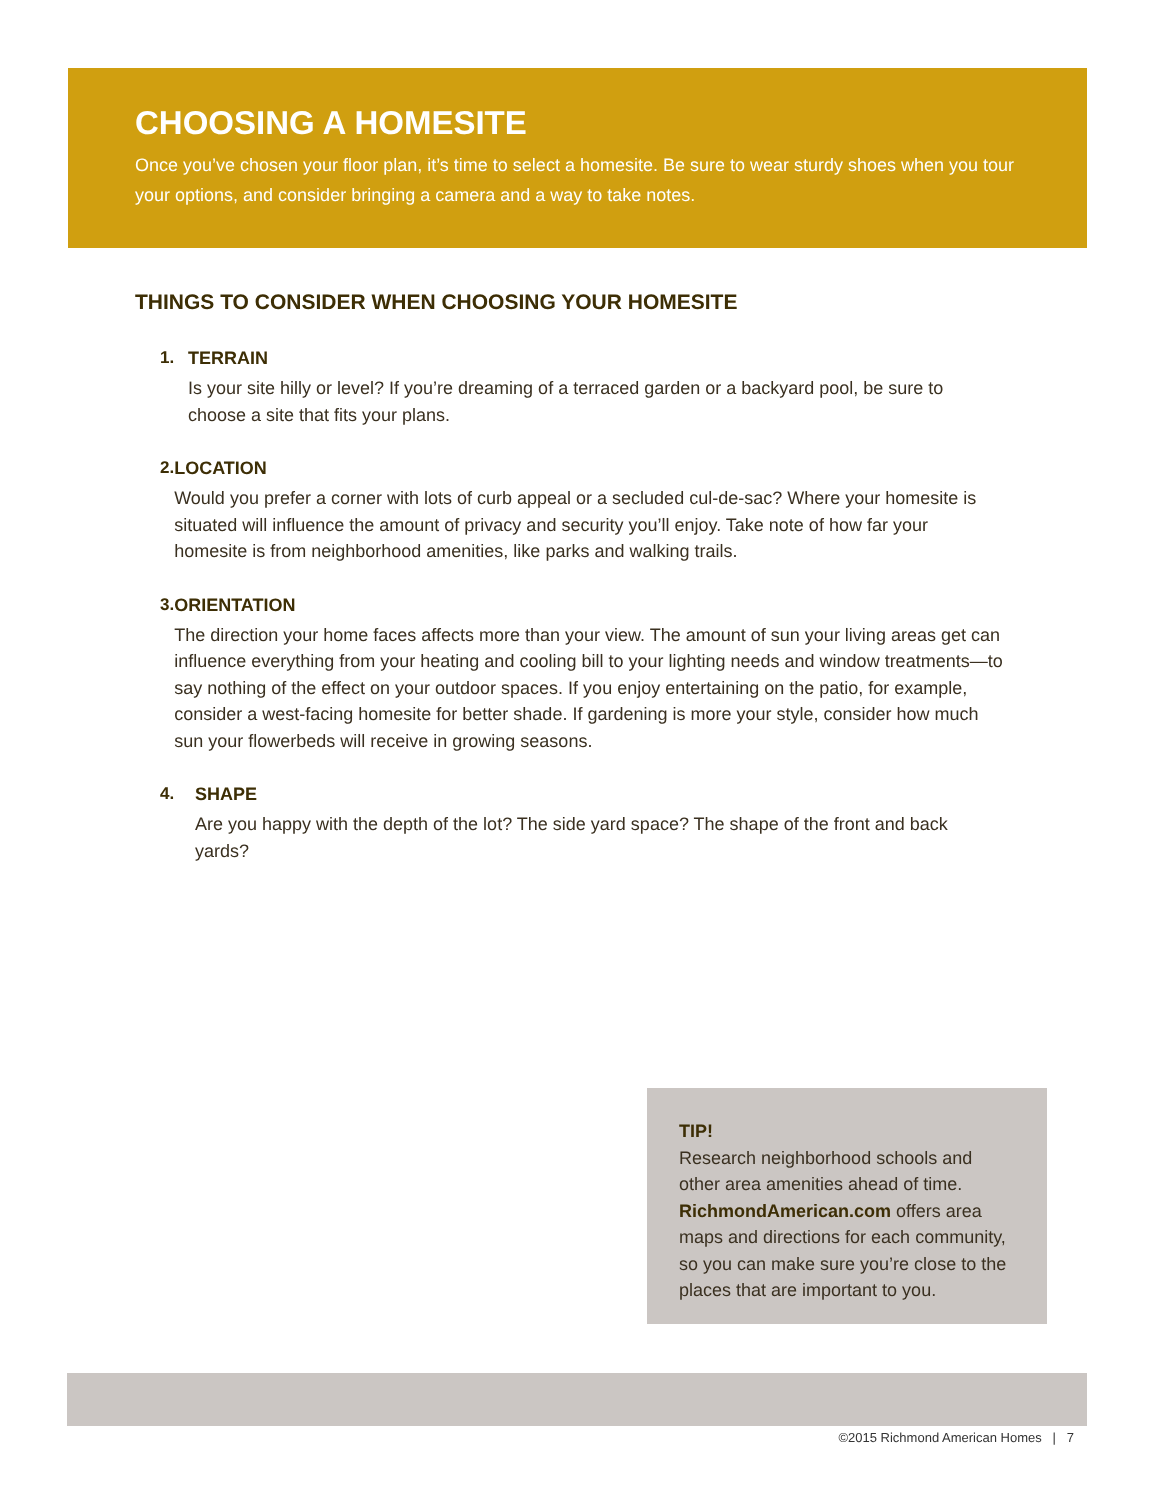CHOOSING A HOMESITE
Once you’ve chosen your floor plan, it’s time to select a homesite. Be sure to wear sturdy shoes when you tour your options, and consider bringing a camera and a way to take notes.
THINGS TO CONSIDER WHEN CHOOSING YOUR HOMESITE
1. TERRAIN
Is your site hilly or level? If you’re dreaming of a terraced garden or a backyard pool, be sure to choose a site that fits your plans.
2. LOCATION
Would you prefer a corner with lots of curb appeal or a secluded cul-de-sac? Where your homesite is situated will influence the amount of privacy and security you’ll enjoy. Take note of how far your homesite is from neighborhood amenities, like parks and walking trails.
3. ORIENTATION
The direction your home faces affects more than your view. The amount of sun your living areas get can influence everything from your heating and cooling bill to your lighting needs and window treatments—to say nothing of the effect on your outdoor spaces. If you enjoy entertaining on the patio, for example, consider a west-facing homesite for better shade. If gardening is more your style, consider how much sun your flowerbeds will receive in growing seasons.
4. SHAPE
Are you happy with the depth of the lot? The side yard space? The shape of the front and back yards?
TIP!
Research neighborhood schools and other area amenities ahead of time. RichmondAmerican.com offers area maps and directions for each community, so you can make sure you’re close to the places that are important to you.
©2015 Richmond American Homes | 7